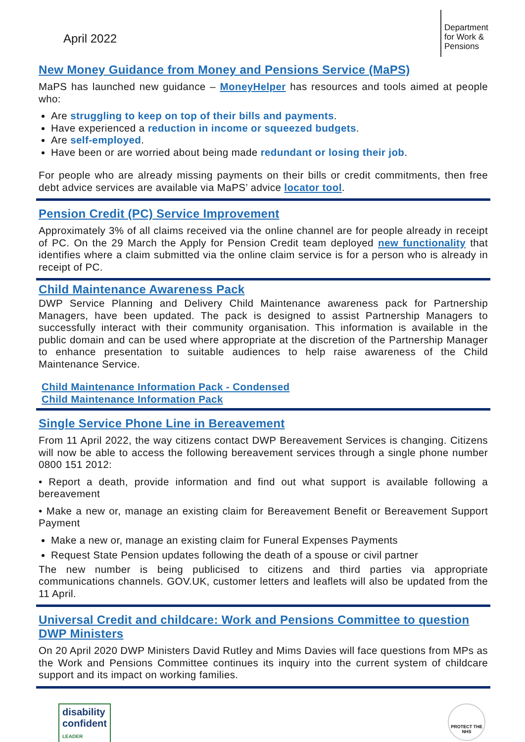April 2022
Department for Work & Pensions
New Money Guidance from Money and Pensions Service (MaPS)
MaPS has launched new guidance – MoneyHelper has resources and tools aimed at people who:
Are struggling to keep on top of their bills and payments.
Have experienced a reduction in income or squeezed budgets.
Are self-employed.
Have been or are worried about being made redundant or losing their job.
For people who are already missing payments on their bills or credit commitments, then free debt advice services are available via MaPS’ advice locator tool.
Pension Credit (PC) Service Improvement
Approximately 3% of all claims received via the online channel are for people already in receipt of PC. On the 29 March the Apply for Pension Credit team deployed new functionality that identifies where a claim submitted via the online claim service is for a person who is already in receipt of PC.
Child Maintenance Awareness Pack
DWP Service Planning and Delivery Child Maintenance awareness pack for Partnership Managers, have been updated. The pack is designed to assist Partnership Managers to successfully interact with their community organisation. This information is available in the public domain and can be used where appropriate at the discretion of the Partnership Manager to enhance presentation to suitable audiences to help raise awareness of the Child Maintenance Service.
Child Maintenance Information Pack - Condensed
Child Maintenance Information Pack
Single Service Phone Line in Bereavement
From 11 April 2022, the way citizens contact DWP Bereavement Services is changing. Citizens will now be able to access the following bereavement services through a single phone number 0800 151 2012:
• Report a death, provide information and find out what support is available following a bereavement
• Make a new or, manage an existing claim for Bereavement Benefit or Bereavement Support Payment
Make a new or, manage an existing claim for Funeral Expenses Payments
Request State Pension updates following the death of a spouse or civil partner
The new number is being publicised to citizens and third parties via appropriate communications channels. GOV.UK, customer letters and leaflets will also be updated from the 11 April.
Universal Credit and childcare: Work and Pensions Committee to question DWP Ministers
On 20 April 2020 DWP Ministers David Rutley and Mims Davies will face questions from MPs as the Work and Pensions Committee continues its inquiry into the current system of childcare support and its impact on working families.
disability
confident
LEADER
PROTECT THE NHS